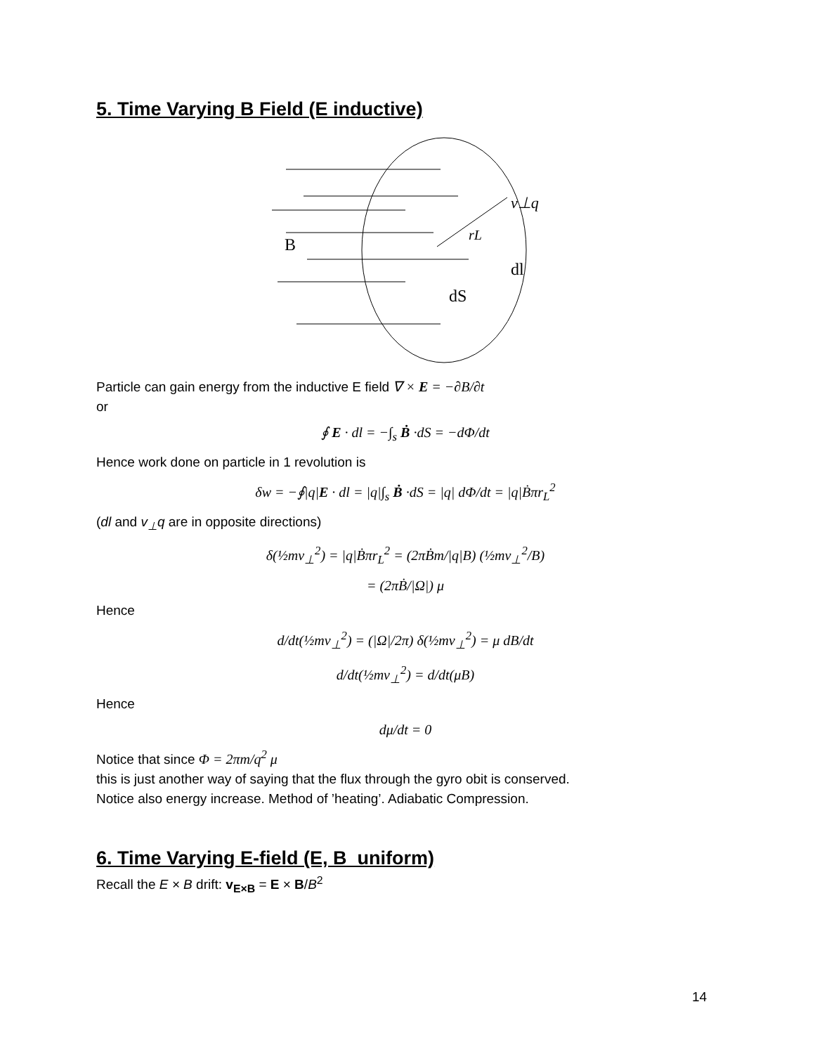5. Time Varying B Field (E inductive)
B
v⊥q
rL
dl
dS
Particle can gain energy from the inductive E field ∇ × E = −∂B/∂t
or
∮ E · dl = −∫<sub>s</sub> Ḃ ·dS = −dΦ/dt
Hence work done on particle in 1 revolution is
δw = −∮|q|E · dl = |q|∫<sub>s</sub> Ḃ ·dS = |q| dΦ/dt = |q|Ḃπr<sub>L</sub><sup>2</sup>
(dl and v<sub>⊥</sub>q are in opposite directions)
δ(½mv<sub>⊥</sub><sup>2</sup>) = |q|Ḃπr<sub>L</sub><sup>2</sup> = (2πḂm/|q|B) (½mv<sub>⊥</sub><sup>2</sup>/B)
= (2πḂ/|Ω|) μ
Hence
d/dt(½mv<sub>⊥</sub><sup>2</sup>) = (|Ω|/2π) δ(½mv<sub>⊥</sub><sup>2</sup>) = μ dB/dt
d/dt(½mv<sub>⊥</sub><sup>2</sup>) = d/dt(μB)
Hence
dμ/dt = 0
Notice that since Φ = 2πm/q<sup>2</sup> μ
this is just another way of saying that the flux through the gyro obit is conserved.
Notice also energy increase. Method of ’heating’. Adiabatic Compression.
6. Time Varying E-field (E, B uniform)
Recall the E × B drift: v<sub>E×B</sub> = E × B/B<sup>2</sup>
14